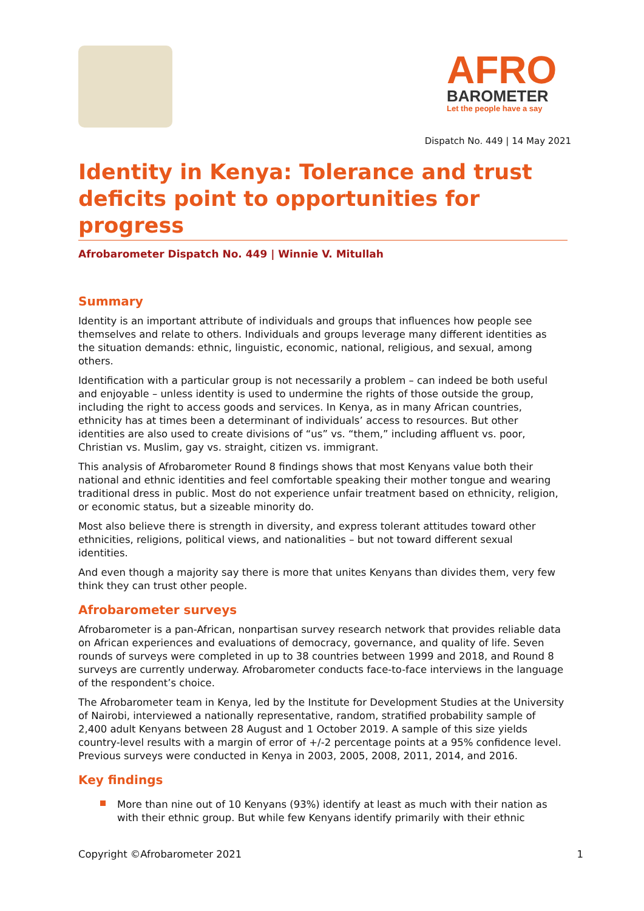AFRO
BAROMETER
Let the people have a say
Dispatch No. 449 | 14 May 2021
Identity in Kenya: Tolerance and trust deficits point to opportunities for progress
Afrobarometer Dispatch No. 449 | Winnie V. Mitullah
Summary
Identity is an important attribute of individuals and groups that influences how people see themselves and relate to others. Individuals and groups leverage many different identities as the situation demands: ethnic, linguistic, economic, national, religious, and sexual, among others.
Identification with a particular group is not necessarily a problem – can indeed be both useful and enjoyable – unless identity is used to undermine the rights of those outside the group, including the right to access goods and services. In Kenya, as in many African countries, ethnicity has at times been a determinant of individuals’ access to resources. But other identities are also used to create divisions of “us” vs. “them,” including affluent vs. poor, Christian vs. Muslim, gay vs. straight, citizen vs. immigrant.
This analysis of Afrobarometer Round 8 findings shows that most Kenyans value both their national and ethnic identities and feel comfortable speaking their mother tongue and wearing traditional dress in public. Most do not experience unfair treatment based on ethnicity, religion, or economic status, but a sizeable minority do.
Most also believe there is strength in diversity, and express tolerant attitudes toward other ethnicities, religions, political views, and nationalities – but not toward different sexual identities.
And even though a majority say there is more that unites Kenyans than divides them, very few think they can trust other people.
Afrobarometer surveys
Afrobarometer is a pan-African, nonpartisan survey research network that provides reliable data on African experiences and evaluations of democracy, governance, and quality of life. Seven rounds of surveys were completed in up to 38 countries between 1999 and 2018, and Round 8 surveys are currently underway. Afrobarometer conducts face-to-face interviews in the language of the respondent’s choice.
The Afrobarometer team in Kenya, led by the Institute for Development Studies at the University of Nairobi, interviewed a nationally representative, random, stratified probability sample of 2,400 adult Kenyans between 28 August and 1 October 2019. A sample of this size yields country-level results with a margin of error of +/-2 percentage points at a 95% confidence level. Previous surveys were conducted in Kenya in 2003, 2005, 2008, 2011, 2014, and 2016.
Key findings
More than nine out of 10 Kenyans (93%) identify at least as much with their nation as with their ethnic group. But while few Kenyans identify primarily with their ethnic
Copyright ©Afrobarometer 2021 1